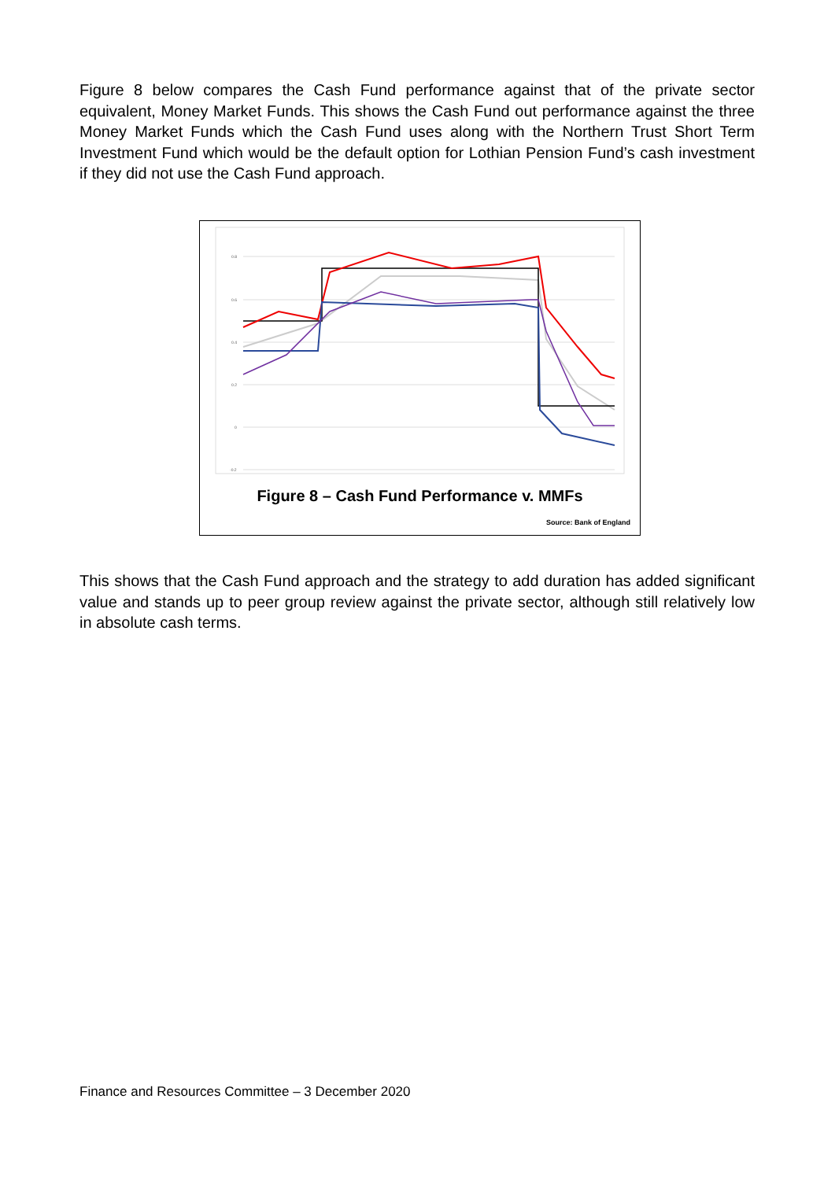Figure 8 below compares the Cash Fund performance against that of the private sector equivalent, Money Market Funds. This shows the Cash Fund out performance against the three Money Market Funds which the Cash Fund uses along with the Northern Trust Short Term Investment Fund which would be the default option for Lothian Pension Fund’s cash investment if they did not use the Cash Fund approach.
0.8
0.6
0.4
0.2
0
-0.2
Figure 8 – Cash Fund Performance v. MMFs
Source: Bank of England
This shows that the Cash Fund approach and the strategy to add duration has added significant value and stands up to peer group review against the private sector, although still relatively low in absolute cash terms.
Finance and Resources Committee – 3 December 2020